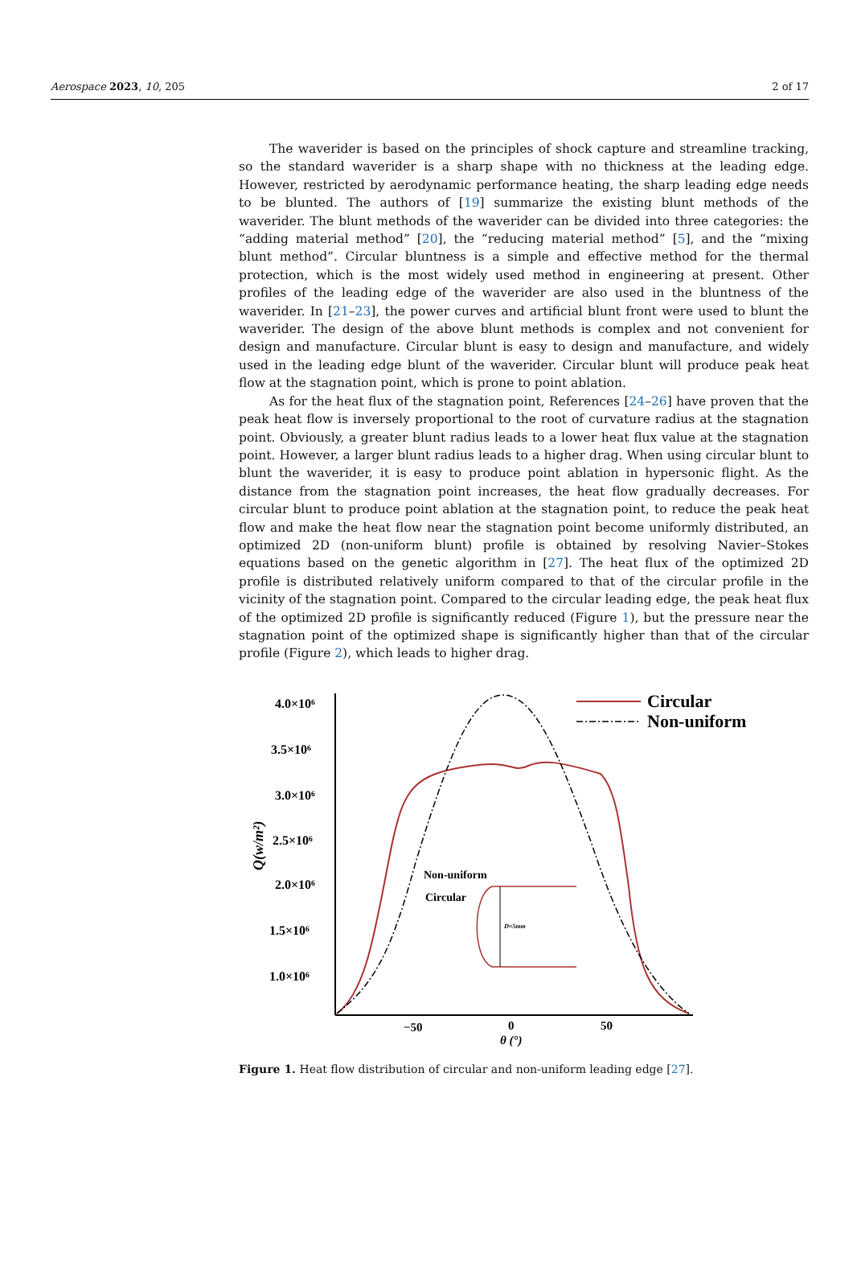Aerospace 2023, 10, 205 2 of 17
The waverider is based on the principles of shock capture and streamline tracking, so the standard waverider is a sharp shape with no thickness at the leading edge. However, restricted by aerodynamic performance heating, the sharp leading edge needs to be blunted. The authors of [19] summarize the existing blunt methods of the waverider. The blunt methods of the waverider can be divided into three categories: the “adding material method” [20], the “reducing material method” [5], and the “mixing blunt method”. Circular bluntness is a simple and effective method for the thermal protection, which is the most widely used method in engineering at present. Other profiles of the leading edge of the waverider are also used in the bluntness of the waverider. In [21–23], the power curves and artificial blunt front were used to blunt the waverider. The design of the above blunt methods is complex and not convenient for design and manufacture. Circular blunt is easy to design and manufacture, and widely used in the leading edge blunt of the waverider. Circular blunt will produce peak heat flow at the stagnation point, which is prone to point ablation.
As for the heat flux of the stagnation point, References [24–26] have proven that the peak heat flow is inversely proportional to the root of curvature radius at the stagnation point. Obviously, a greater blunt radius leads to a lower heat flux value at the stagnation point. However, a larger blunt radius leads to a higher drag. When using circular blunt to blunt the waverider, it is easy to produce point ablation in hypersonic flight. As the distance from the stagnation point increases, the heat flow gradually decreases. For circular blunt to produce point ablation at the stagnation point, to reduce the peak heat flow and make the heat flow near the stagnation point become uniformly distributed, an optimized 2D (non-uniform blunt) profile is obtained by resolving Navier–Stokes equations based on the genetic algorithm in [27]. The heat flux of the optimized 2D profile is distributed relatively uniform compared to that of the circular profile in the vicinity of the stagnation point. Compared to the circular leading edge, the peak heat flux of the optimized 2D profile is significantly reduced (Figure 1), but the pressure near the stagnation point of the optimized shape is significantly higher than that of the circular profile (Figure 2), which leads to higher drag.
4.0×10⁶
3.5×10⁶
3.0×10⁶
2.5×10⁶
2.0×10⁶
1.5×10⁶
1.0×10⁶
Q(w/m²)
−50
0
50
θ (°)
Circular
Non-uniform
Non-uniform
Circular
D=5mm
Figure 1. Heat flow distribution of circular and non-uniform leading edge [27].